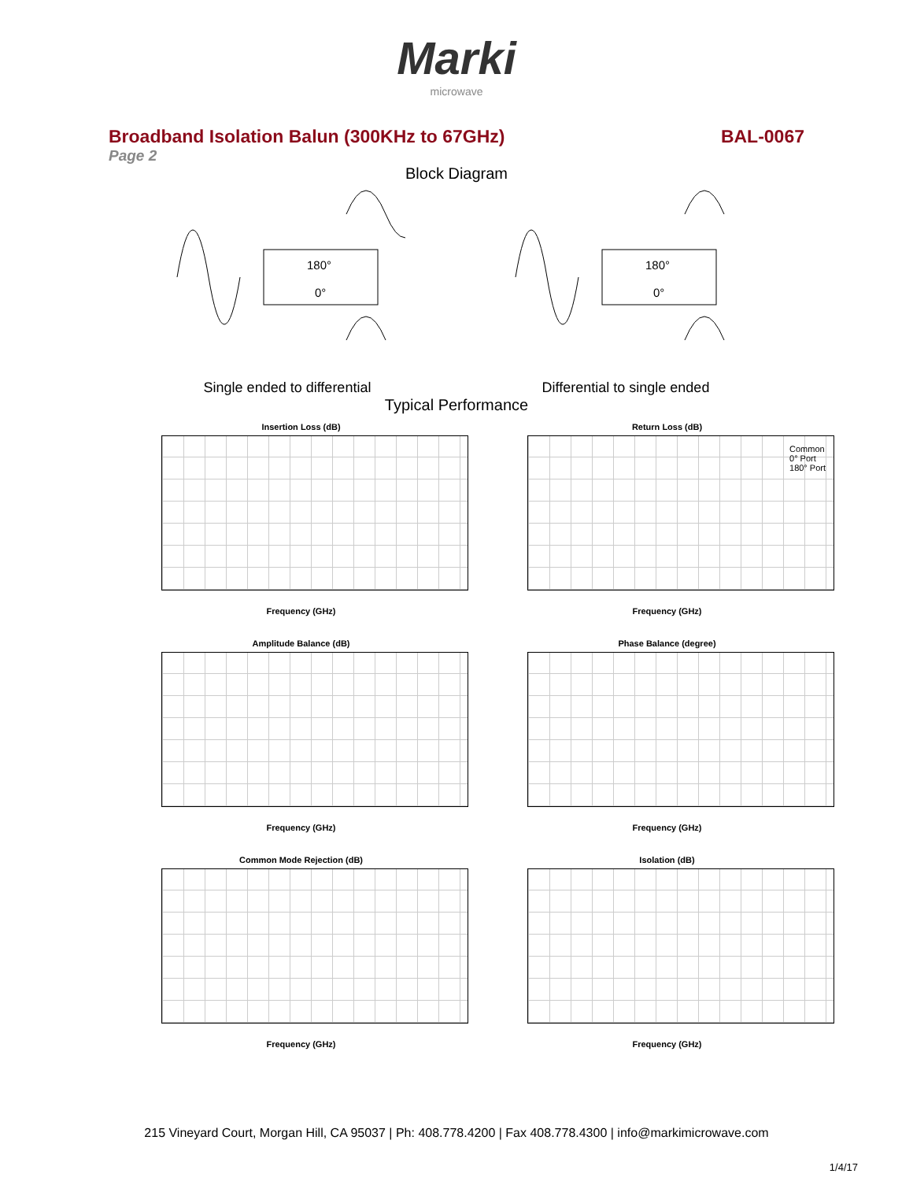Marki
microwave
Broadband Isolation Balun (300KHz to 67GHz) BAL-0067
Page 2
Block Diagram
180°
0°
180°
0°
Single ended to differential Differential to single ended
Typical Performance
Insertion Loss (dB)
Frequency (GHz)
Return Loss (dB)
Common
0° Port
180° Port
Frequency (GHz)
Amplitude Balance (dB)
Frequency (GHz)
Phase Balance (degree)
Frequency (GHz)
Common Mode Rejection (dB)
Frequency (GHz)
Isolation (dB)
Frequency (GHz)
215 Vineyard Court, Morgan Hill, CA 95037 | Ph: 408.778.4200 | Fax 408.778.4300 | info@markimicrowave.com
1/4/17